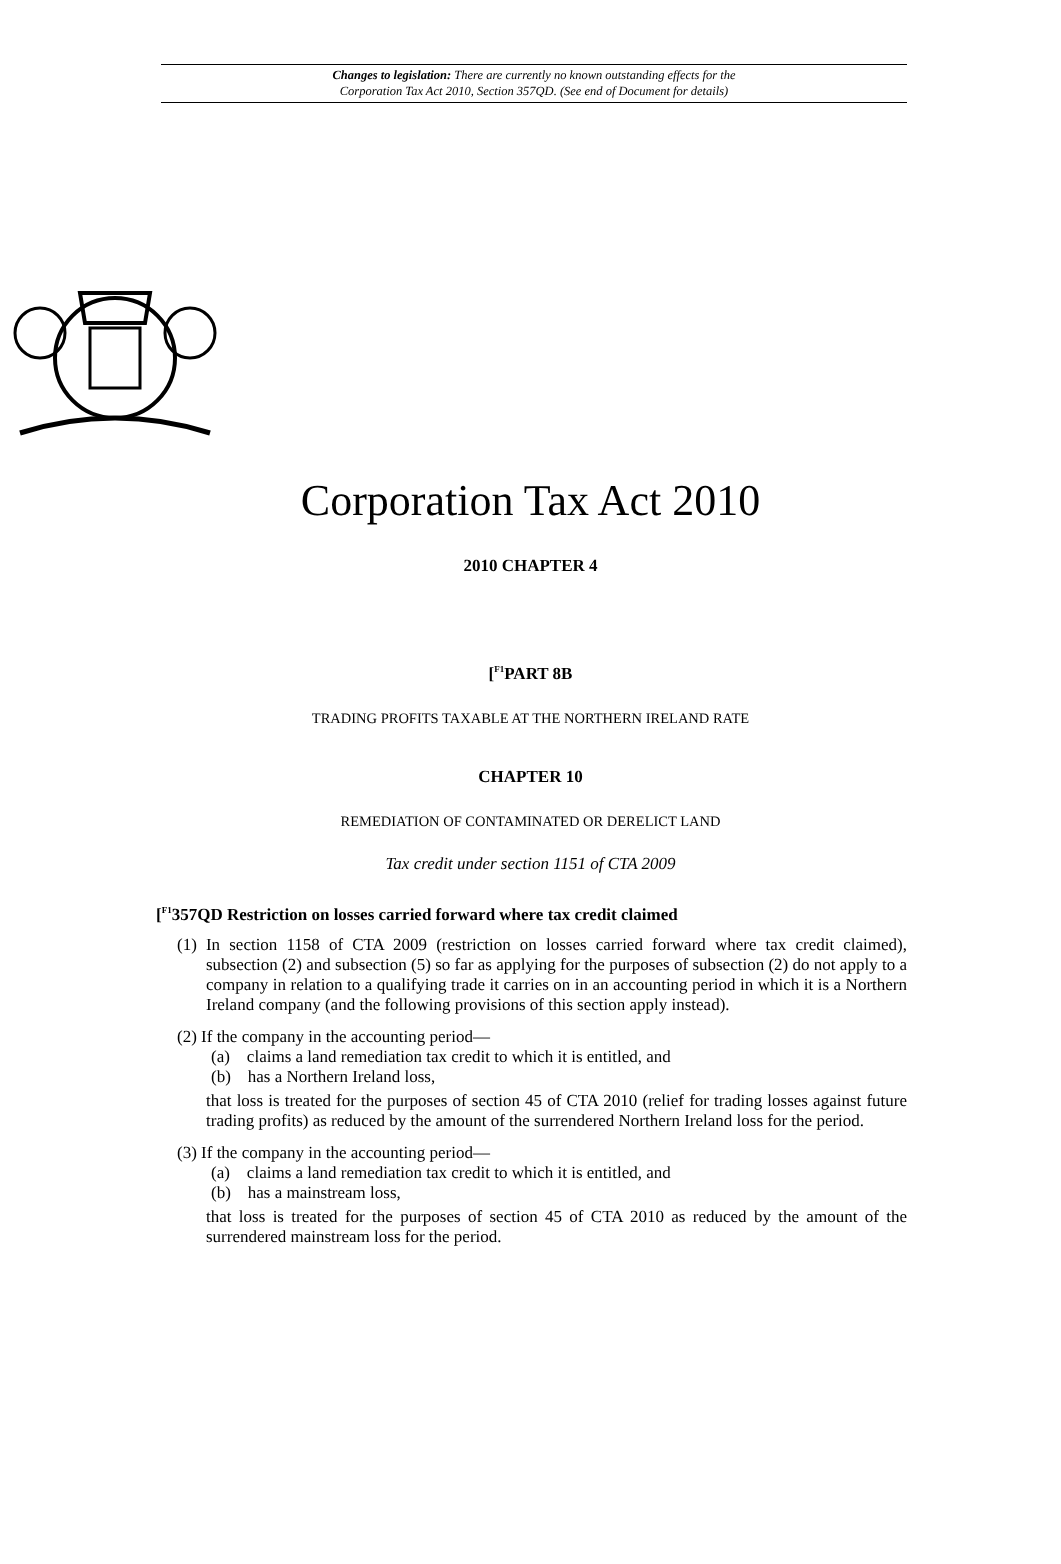Changes to legislation: There are currently no known outstanding effects for the
Corporation Tax Act 2010, Section 357QD. (See end of Document for details)
Corporation Tax Act 2010
2010 CHAPTER 4
[<sup>F1</sup>PART 8B
TRADING PROFITS TAXABLE AT THE NORTHERN IRELAND RATE
CHAPTER 10
REMEDIATION OF CONTAMINATED OR DERELICT LAND
Tax credit under section 1151 of CTA 2009
[<sup>F1</sup>357QD Restriction on losses carried forward where tax credit claimed
(1) In section 1158 of CTA 2009 (restriction on losses carried forward where tax credit claimed), subsection (2) and subsection (5) so far as applying for the purposes of subsection (2) do not apply to a company in relation to a qualifying trade it carries on in an accounting period in which it is a Northern Ireland company (and the following provisions of this section apply instead).
(2) If the company in the accounting period—
(a) claims a land remediation tax credit to which it is entitled, and
(b) has a Northern Ireland loss,
that loss is treated for the purposes of section 45 of CTA 2010 (relief for trading losses against future trading profits) as reduced by the amount of the surrendered Northern Ireland loss for the period.
(3) If the company in the accounting period—
(a) claims a land remediation tax credit to which it is entitled, and
(b) has a mainstream loss,
that loss is treated for the purposes of section 45 of CTA 2010 as reduced by the amount of the surrendered mainstream loss for the period.